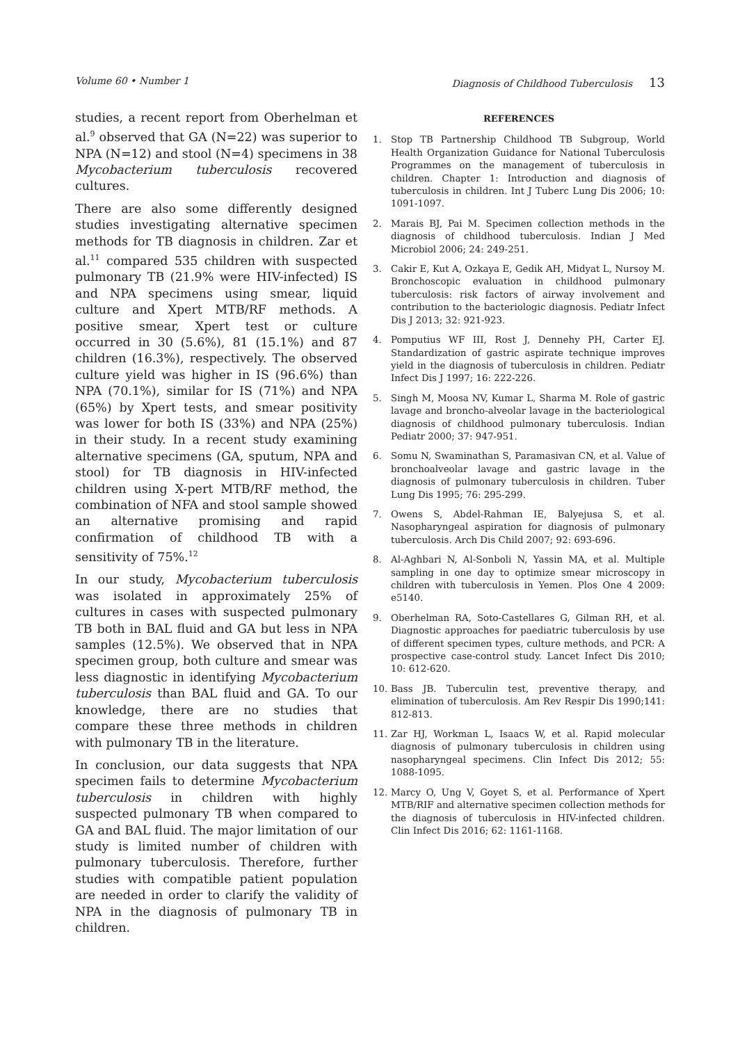Volume 60 • Number 1 Diagnosis of Childhood Tuberculosis 13
studies, a recent report from Oberhelman et al.<sup>9</sup> observed that GA (N=22) was superior to NPA (N=12) and stool (N=4) specimens in 38 Mycobacterium tuberculosis recovered cultures.
There are also some differently designed studies investigating alternative specimen methods for TB diagnosis in children. Zar et al.<sup>11</sup> compared 535 children with suspected pulmonary TB (21.9% were HIV-infected) IS and NPA specimens using smear, liquid culture and Xpert MTB/RF methods. A positive smear, Xpert test or culture occurred in 30 (5.6%), 81 (15.1%) and 87 children (16.3%), respectively. The observed culture yield was higher in IS (96.6%) than NPA (70.1%), similar for IS (71%) and NPA (65%) by Xpert tests, and smear positivity was lower for both IS (33%) and NPA (25%) in their study. In a recent study examining alternative specimens (GA, sputum, NPA and stool) for TB diagnosis in HIV-infected children using X-pert MTB/RF method, the combination of NFA and stool sample showed an alternative promising and rapid confirmation of childhood TB with a sensitivity of 75%.<sup>12</sup>
In our study, Mycobacterium tuberculosis was isolated in approximately 25% of cultures in cases with suspected pulmonary TB both in BAL fluid and GA but less in NPA samples (12.5%). We observed that in NPA specimen group, both culture and smear was less diagnostic in identifying Mycobacterium tuberculosis than BAL fluid and GA. To our knowledge, there are no studies that compare these three methods in children with pulmonary TB in the literature.
In conclusion, our data suggests that NPA specimen fails to determine Mycobacterium tuberculosis in children with highly suspected pulmonary TB when compared to GA and BAL fluid. The major limitation of our study is limited number of children with pulmonary tuberculosis. Therefore, further studies with compatible patient population are needed in order to clarify the validity of NPA in the diagnosis of pulmonary TB in children.
REFERENCES
1. Stop TB Partnership Childhood TB Subgroup, World Health Organization Guidance for National Tuberculosis Programmes on the management of tuberculosis in children. Chapter 1: Introduction and diagnosis of tuberculosis in children. Int J Tuberc Lung Dis 2006; 10: 1091-1097.
2. Marais BJ, Pai M. Specimen collection methods in the diagnosis of childhood tuberculosis. Indian J Med Microbiol 2006; 24: 249-251.
3. Cakir E, Kut A, Ozkaya E, Gedik AH, Midyat L, Nursoy M. Bronchoscopic evaluation in childhood pulmonary tuberculosis: risk factors of airway involvement and contribution to the bacteriologic diagnosis. Pediatr Infect Dis J 2013; 32: 921-923.
4. Pomputius WF III, Rost J, Dennehy PH, Carter EJ. Standardization of gastric aspirate technique improves yield in the diagnosis of tuberculosis in children. Pediatr Infect Dis J 1997; 16: 222-226.
5. Singh M, Moosa NV, Kumar L, Sharma M. Role of gastric lavage and broncho-alveolar lavage in the bacteriological diagnosis of childhood pulmonary tuberculosis. Indian Pediatr 2000; 37: 947-951.
6. Somu N, Swaminathan S, Paramasivan CN, et al. Value of bronchoalveolar lavage and gastric lavage in the diagnosis of pulmonary tuberculosis in children. Tuber Lung Dis 1995; 76: 295-299.
7. Owens S, Abdel-Rahman IE, Balyejusa S, et al. Nasopharyngeal aspiration for diagnosis of pulmonary tuberculosis. Arch Dis Child 2007; 92: 693-696.
8. Al-Aghbari N, Al-Sonboli N, Yassin MA, et al. Multiple sampling in one day to optimize smear microscopy in children with tuberculosis in Yemen. Plos One 4 2009: e5140.
9. Oberhelman RA, Soto-Castellares G, Gilman RH, et al. Diagnostic approaches for paediatric tuberculosis by use of different specimen types, culture methods, and PCR: A prospective case-control study. Lancet Infect Dis 2010; 10: 612-620.
10. Bass JB. Tuberculin test, preventive therapy, and elimination of tuberculosis. Am Rev Respir Dis 1990;141: 812-813.
11. Zar HJ, Workman L, Isaacs W, et al. Rapid molecular diagnosis of pulmonary tuberculosis in children using nasopharyngeal specimens. Clin Infect Dis 2012; 55: 1088-1095.
12. Marcy O, Ung V, Goyet S, et al. Performance of Xpert MTB/RIF and alternative specimen collection methods for the diagnosis of tuberculosis in HIV-infected children. Clin Infect Dis 2016; 62: 1161-1168.